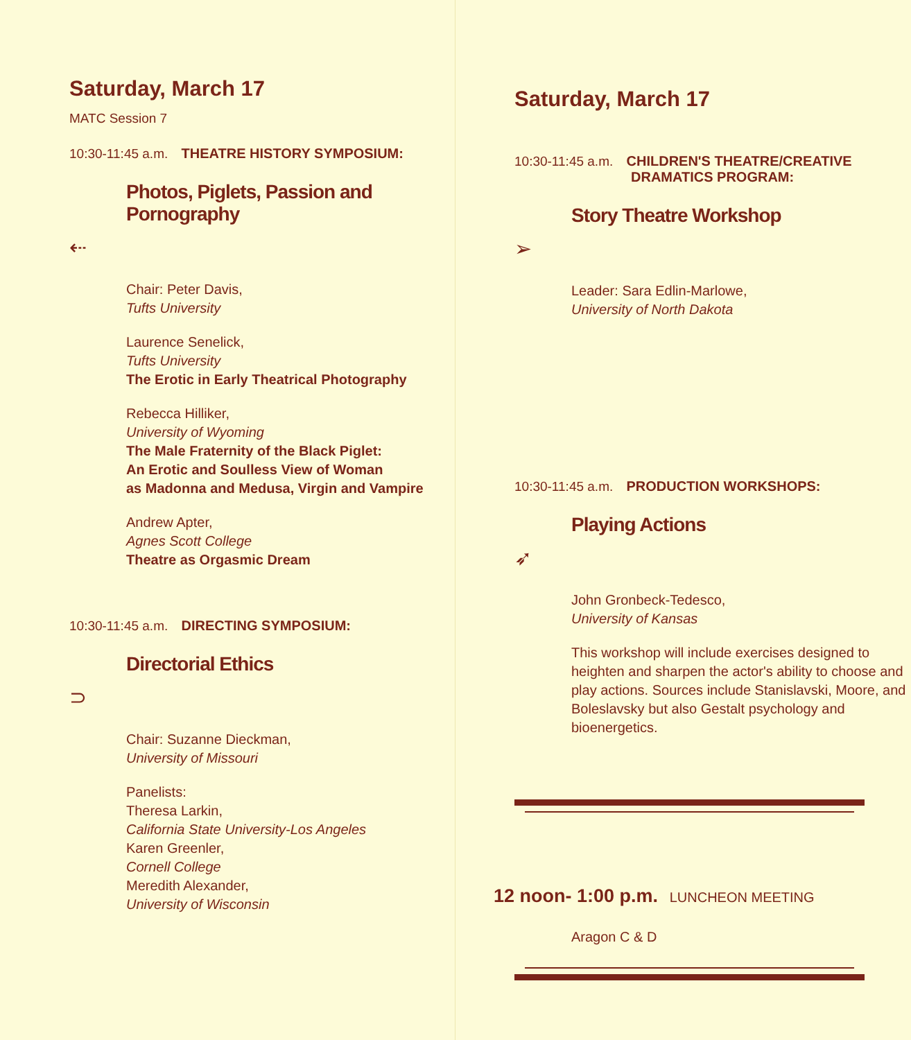Saturday, March 17
MATC Session 7
10:30-11:45 a.m. THEATRE HISTORY SYMPOSIUM:
Photos, Piglets, Passion and
Pornography
⇠
Chair: Peter Davis,
Tufts University
Laurence Senelick,
Tufts University
The Erotic in Early Theatrical Photography
Rebecca Hilliker,
University of Wyoming
The Male Fraternity of the Black Piglet:
An Erotic and Soulless View of Woman
as Madonna and Medusa, Virgin and Vampire
Andrew Apter,
Agnes Scott College
Theatre as Orgasmic Dream
10:30-11:45 a.m. DIRECTING SYMPOSIUM:
Directorial Ethics
⊃
Chair: Suzanne Dieckman,
University of Missouri
Panelists:
Theresa Larkin,
California State University-Los Angeles
Karen Greenler,
Cornell College
Meredith Alexander,
University of Wisconsin
Saturday, March 17
10:30-11:45 a.m. CHILDREN'S THEATRE/CREATIVE
DRAMATICS PROGRAM:
Story Theatre Workshop
➢
Leader: Sara Edlin-Marlowe,
University of North Dakota
10:30-11:45 a.m. PRODUCTION WORKSHOPS:
Playing Actions
➶
John Gronbeck-Tedesco,
University of Kansas
This workshop will include exercises designed to heighten and sharpen the actor's ability to choose and play actions. Sources include Stanislavski, Moore, and Boleslavsky but also Gestalt psychology and bioenergetics.
12 noon- 1:00 p.m. LUNCHEON MEETING
Aragon C & D